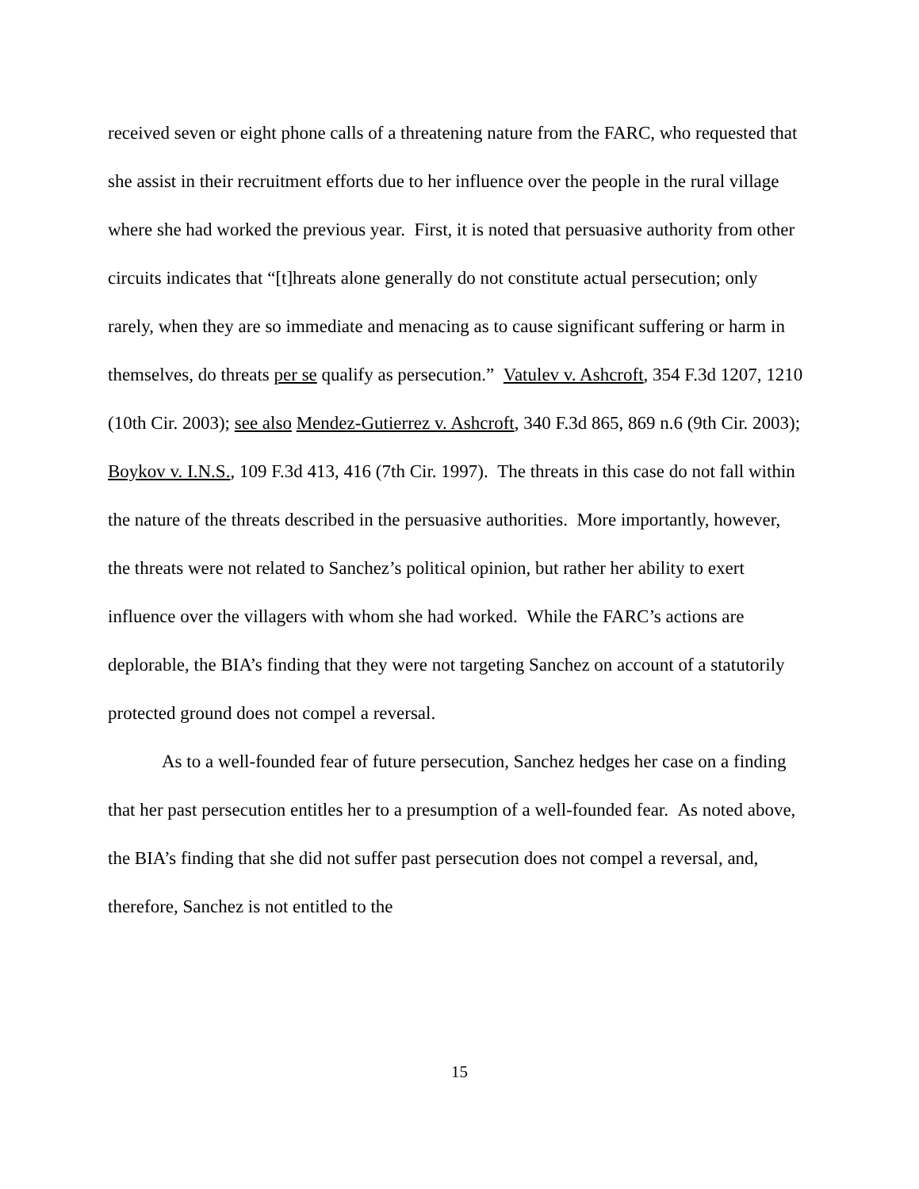received seven or eight phone calls of a threatening nature from the FARC, who requested that she assist in their recruitment efforts due to her influence over the people in the rural village where she had worked the previous year. First, it is noted that persuasive authority from other circuits indicates that “[t]hreats alone generally do not constitute actual persecution; only rarely, when they are so immediate and menacing as to cause significant suffering or harm in themselves, do threats per se qualify as persecution.” Vatulev v. Ashcroft, 354 F.3d 1207, 1210 (10th Cir. 2003); see also Mendez-Gutierrez v. Ashcroft, 340 F.3d 865, 869 n.6 (9th Cir. 2003); Boykov v. I.N.S., 109 F.3d 413, 416 (7th Cir. 1997). The threats in this case do not fall within the nature of the threats described in the persuasive authorities. More importantly, however, the threats were not related to Sanchez’s political opinion, but rather her ability to exert influence over the villagers with whom she had worked. While the FARC’s actions are deplorable, the BIA’s finding that they were not targeting Sanchez on account of a statutorily protected ground does not compel a reversal.
As to a well-founded fear of future persecution, Sanchez hedges her case on a finding that her past persecution entitles her to a presumption of a well-founded fear. As noted above, the BIA’s finding that she did not suffer past persecution does not compel a reversal, and, therefore, Sanchez is not entitled to the
15